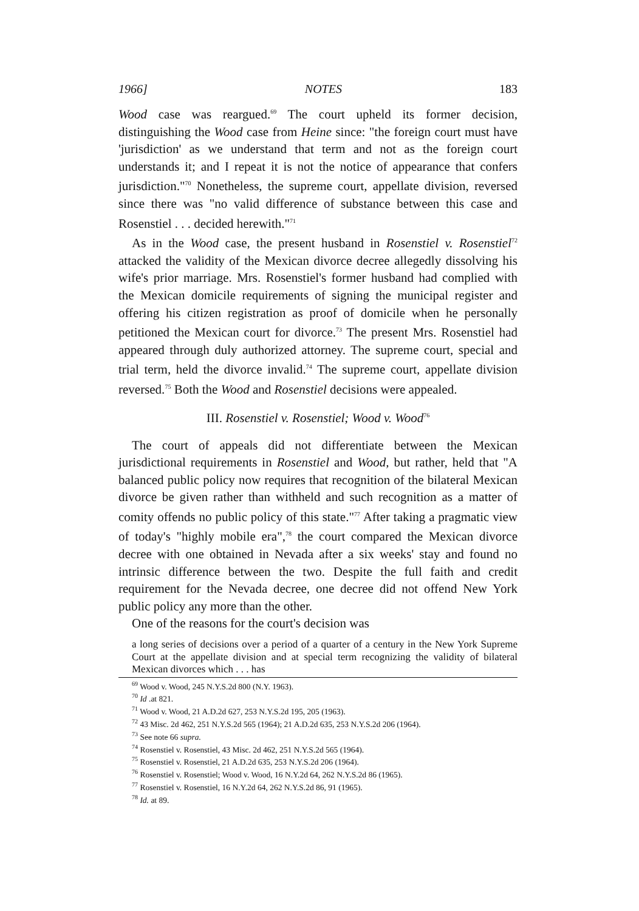1966] NOTES 183
Wood case was reargued.<sup>69</sup> The court upheld its former decision, distinguishing the Wood case from Heine since: "the foreign court must have 'jurisdiction' as we understand that term and not as the foreign court understands it; and I repeat it is not the notice of appearance that confers jurisdiction."<sup>70</sup> Nonetheless, the supreme court, appellate division, reversed since there was "no valid difference of substance between this case and Rosenstiel . . . decided herewith."<sup>71</sup>
As in the Wood case, the present husband in Rosenstiel v. Rosenstiel<sup>72</sup> attacked the validity of the Mexican divorce decree allegedly dissolving his wife's prior marriage. Mrs. Rosenstiel's former husband had complied with the Mexican domicile requirements of signing the municipal register and offering his citizen registration as proof of domicile when he personally petitioned the Mexican court for divorce.<sup>73</sup> The present Mrs. Rosenstiel had appeared through duly authorized attorney. The supreme court, special and trial term, held the divorce invalid.<sup>74</sup> The supreme court, appellate division reversed.<sup>75</sup> Both the Wood and Rosenstiel decisions were appealed.
III. Rosenstiel v. Rosenstiel; Wood v. Wood<sup>76</sup>
The court of appeals did not differentiate between the Mexican jurisdictional requirements in Rosenstiel and Wood, but rather, held that "A balanced public policy now requires that recognition of the bilateral Mexican divorce be given rather than withheld and such recognition as a matter of comity offends no public policy of this state."<sup>77</sup> After taking a pragmatic view of today's "highly mobile era",<sup>78</sup> the court compared the Mexican divorce decree with one obtained in Nevada after a six weeks' stay and found no intrinsic difference between the two. Despite the full faith and credit requirement for the Nevada decree, one decree did not offend New York public policy any more than the other.
One of the reasons for the court's decision was
a long series of decisions over a period of a quarter of a century in the New York Supreme Court at the appellate division and at special term recognizing the validity of bilateral Mexican divorces which . . . has
<sup>69</sup> Wood v. Wood, 245 N.Y.S.2d 800 (N.Y. 1963).
<sup>70</sup> Id .at 821.
<sup>71</sup> Wood v. Wood, 21 A.D.2d 627, 253 N.Y.S.2d 195, 205 (1963).
<sup>72</sup> 43 Misc. 2d 462, 251 N.Y.S.2d 565 (1964); 21 A.D.2d 635, 253 N.Y.S.2d 206 (1964).
<sup>73</sup> See note 66 supra.
<sup>74</sup> Rosenstiel v. Rosenstiel, 43 Misc. 2d 462, 251 N.Y.S.2d 565 (1964).
<sup>75</sup> Rosenstiel v. Rosenstiel, 21 A.D.2d 635, 253 N.Y.S.2d 206 (1964).
<sup>76</sup> Rosenstiel v. Rosenstiel; Wood v. Wood, 16 N.Y.2d 64, 262 N.Y.S.2d 86 (1965).
<sup>77</sup> Rosenstiel v. Rosenstiel, 16 N.Y.2d 64, 262 N.Y.S.2d 86, 91 (1965).
<sup>78</sup> Id. at 89.